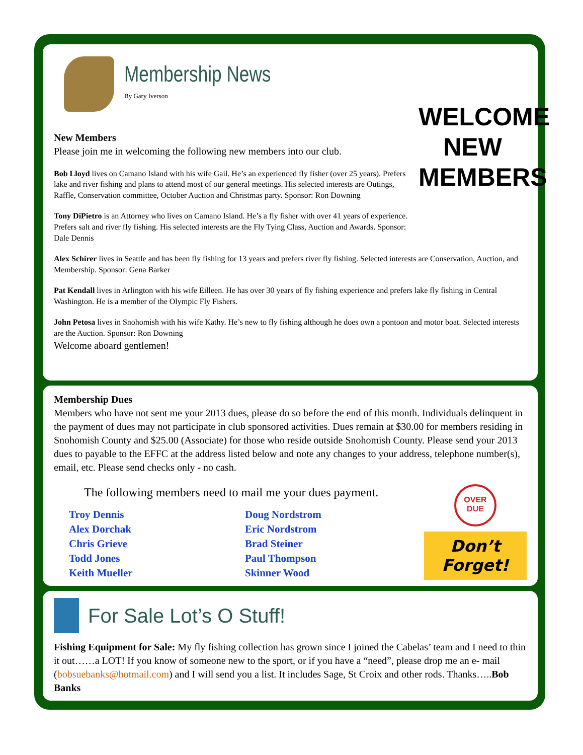WELCOME NEW MEMBERS
Membership News
By Gary Iverson
New Members
Please join me in welcoming the following new members into our club.
Bob Lloyd lives on Camano Island with his wife Gail. He’s an experienced fly fisher (over 25 years). Prefers lake and river fishing and plans to attend most of our general meetings. His selected interests are Outings, Raffle, Conservation committee, October Auction and Christmas party. Sponsor: Ron Downing
Tony DiPietro is an Attorney who lives on Camano Island. He’s a fly fisher with over 41 years of experience. Prefers salt and river fly fishing. His selected interests are the Fly Tying Class, Auction and Awards. Sponsor: Dale Dennis
Alex Schirer lives in Seattle and has been fly fishing for 13 years and prefers river fly fishing. Selected interests are Conservation, Auction, and Membership. Sponsor: Gena Barker
Pat Kendall lives in Arlington with his wife Eilleen. He has over 30 years of fly fishing experience and prefers lake fly fishing in Central Washington. He is a member of the Olympic Fly Fishers.
John Petosa lives in Snohomish with his wife Kathy. He’s new to fly fishing although he does own a pontoon and motor boat. Selected interests are the Auction. Sponsor: Ron Downing
Welcome aboard gentlemen!
Membership Dues
Members who have not sent me your 2013 dues, please do so before the end of this month. Individuals delinquent in the payment of dues may not participate in club sponsored activities. Dues remain at $30.00 for members residing in Snohomish County and $25.00 (Associate) for those who reside outside Snohomish County. Please send your 2013 dues to payable to the EFFC at the address listed below and note any changes to your address, telephone number(s), email, etc. Please send checks only - no cash.
OVER DUE
Don’t Forget!
The following members need to mail me your dues payment.
Troy Dennis
Alex Dorchak
Chris Grieve
Todd Jones
Keith Mueller
Doug Nordstrom
Eric Nordstrom
Brad Steiner
Paul Thompson
Skinner Wood
For Sale Lot’s O Stuff!
Fishing Equipment for Sale: My fly fishing collection has grown since I joined the Cabelas’ team and I need to thin it out……a LOT! If you know of someone new to the sport, or if you have a “need”, please drop me an e- mail (bobsuebanks@hotmail.com) and I will send you a list. It includes Sage, St Croix and other rods. Thanks…..Bob Banks